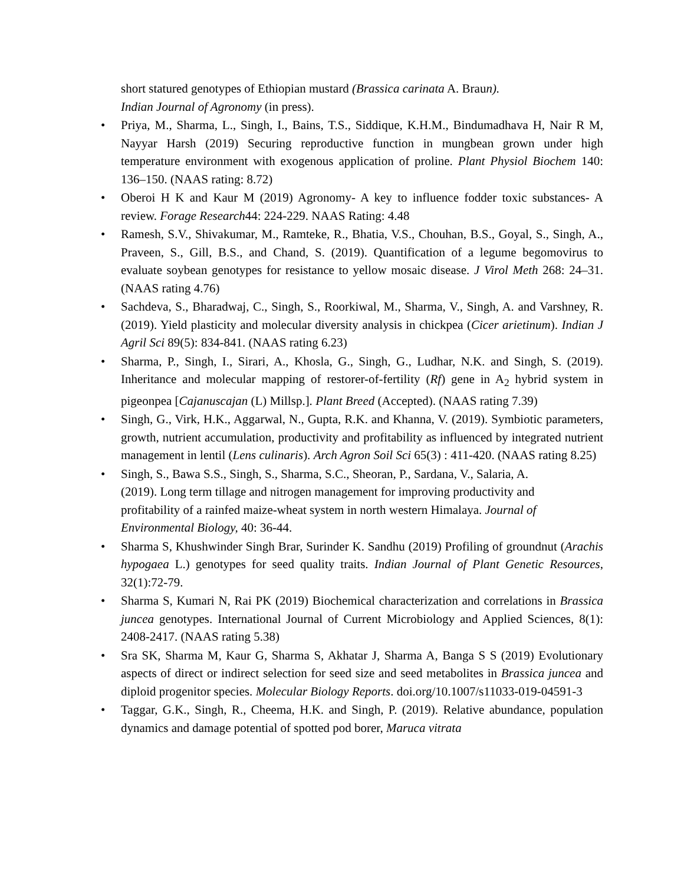short statured genotypes of Ethiopian mustard (Brassica carinata A. Braun).
Indian Journal of Agronomy (in press).
• Priya, M., Sharma, L., Singh, I., Bains, T.S., Siddique, K.H.M., Bindumadhava H, Nair R M, Nayyar Harsh (2019) Securing reproductive function in mungbean grown under high temperature environment with exogenous application of proline. Plant Physiol Biochem 140: 136–150. (NAAS rating: 8.72)
• Oberoi H K and Kaur M (2019) Agronomy- A key to influence fodder toxic substances- A review. Forage Research44: 224-229. NAAS Rating: 4.48
• Ramesh, S.V., Shivakumar, M., Ramteke, R., Bhatia, V.S., Chouhan, B.S., Goyal, S., Singh, A., Praveen, S., Gill, B.S., and Chand, S. (2019). Quantification of a legume begomovirus to evaluate soybean genotypes for resistance to yellow mosaic disease. J Virol Meth 268: 24–31. (NAAS rating 4.76)
• Sachdeva, S., Bharadwaj, C., Singh, S., Roorkiwal, M., Sharma, V., Singh, A. and Varshney, R. (2019). Yield plasticity and molecular diversity analysis in chickpea (Cicer arietinum). Indian J Agril Sci 89(5): 834-841. (NAAS rating 6.23)
• Sharma, P., Singh, I., Sirari, A., Khosla, G., Singh, G., Ludhar, N.K. and Singh, S. (2019). Inheritance and molecular mapping of restorer-of-fertility (Rf) gene in A<sub>2</sub> hybrid system in pigeonpea [Cajanuscajan (L) Millsp.]. Plant Breed (Accepted). (NAAS rating 7.39)
• Singh, G., Virk, H.K., Aggarwal, N., Gupta, R.K. and Khanna, V. (2019). Symbiotic parameters, growth, nutrient accumulation, productivity and profitability as influenced by integrated nutrient management in lentil (Lens culinaris). Arch Agron Soil Sci 65(3) : 411-420. (NAAS rating 8.25)
• Singh, S., Bawa S.S., Singh, S., Sharma, S.C., Sheoran, P., Sardana, V., Salaria, A.
(2019). Long term tillage and nitrogen management for improving productivity and
profitability of a rainfed maize-wheat system in north western Himalaya. Journal of
Environmental Biology, 40: 36-44.
• Sharma S, Khushwinder Singh Brar, Surinder K. Sandhu (2019) Profiling of groundnut (Arachis hypogaea L.) genotypes for seed quality traits. Indian Journal of Plant Genetic Resources, 32(1):72-79.
• Sharma S, Kumari N, Rai PK (2019) Biochemical characterization and correlations in Brassica juncea genotypes. International Journal of Current Microbiology and Applied Sciences, 8(1): 2408-2417. (NAAS rating 5.38)
• Sra SK, Sharma M, Kaur G, Sharma S, Akhatar J, Sharma A, Banga S S (2019) Evolutionary aspects of direct or indirect selection for seed size and seed metabolites in Brassica juncea and diploid progenitor species. Molecular Biology Reports. doi.org/10.1007/s11033-019-04591-3
• Taggar, G.K., Singh, R., Cheema, H.K. and Singh, P. (2019). Relative abundance, population dynamics and damage potential of spotted pod borer, Maruca vitrata